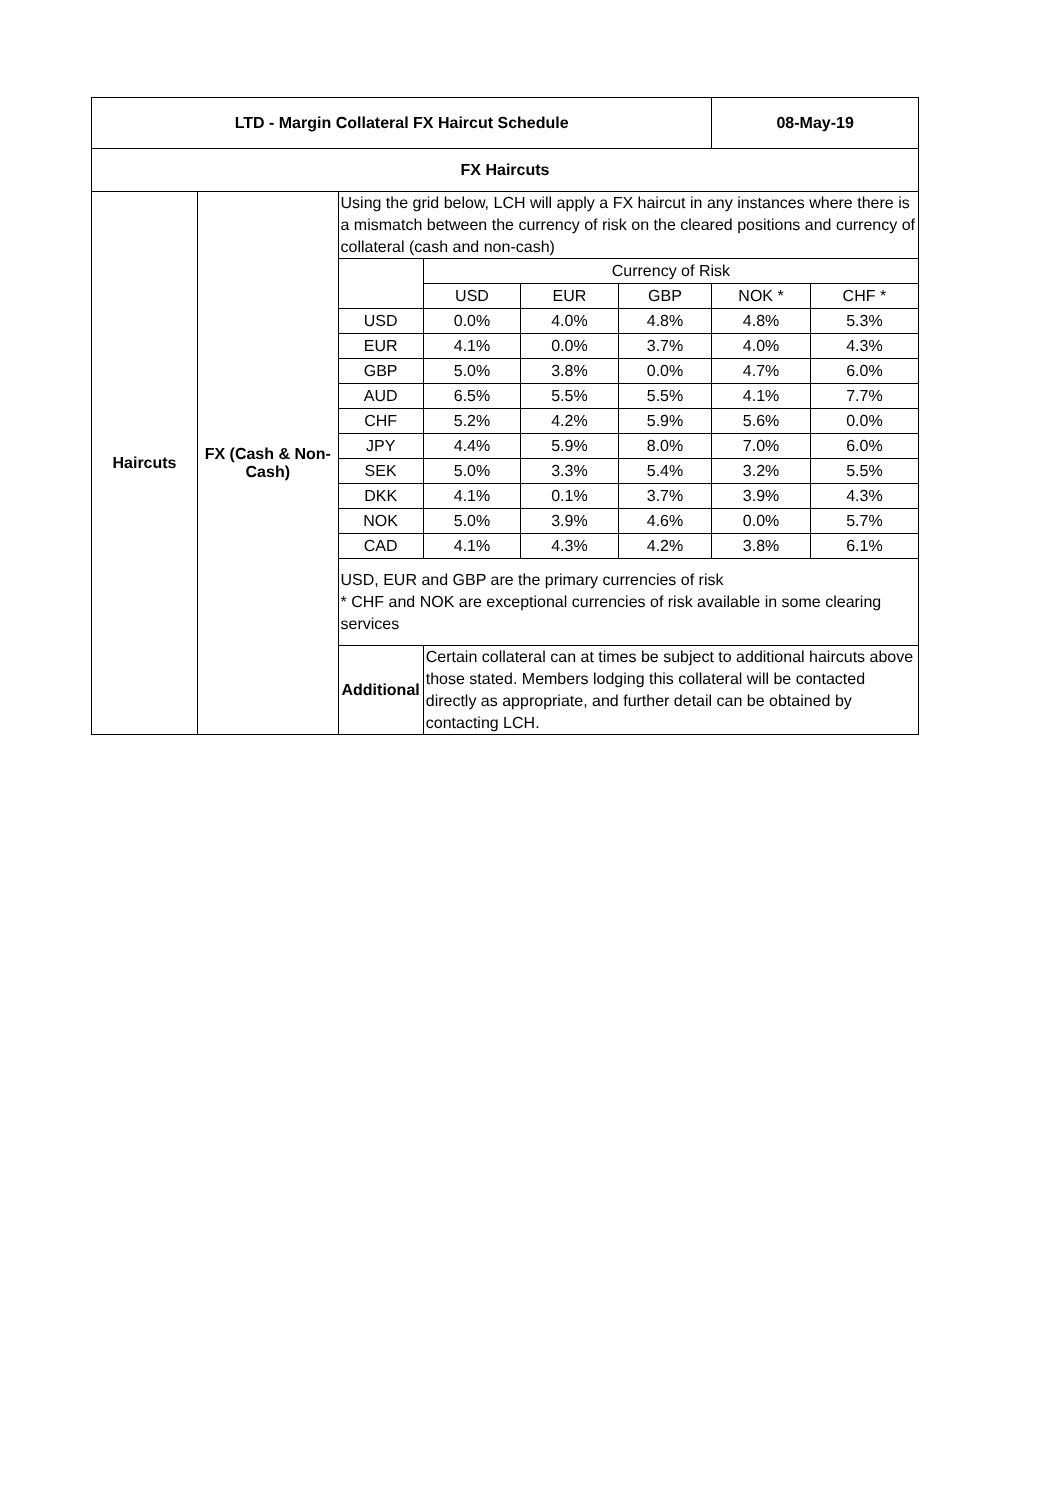| LTD - Margin Collateral FX Haircut Schedule | | | | | | 08-May-19 | |
| --- | --- | --- | --- | --- | --- | --- | --- |
| FX Haircuts | | | | | | | |
| Haircuts | FX (Cash & Non-Cash) | Using the grid below, LCH will apply a FX haircut in any instances where there is a mismatch between the currency of risk on the cleared positions and currency of collateral (cash and non-cash) | | | | | |
| | | | Currency of Risk | | | | |
| | | | USD | EUR | GBP | NOK * | CHF * |
| | | USD | 0.0% | 4.0% | 4.8% | 4.8% | 5.3% |
| | | EUR | 4.1% | 0.0% | 3.7% | 4.0% | 4.3% |
| | | GBP | 5.0% | 3.8% | 0.0% | 4.7% | 6.0% |
| | | AUD | 6.5% | 5.5% | 5.5% | 4.1% | 7.7% |
| | | CHF | 5.2% | 4.2% | 5.9% | 5.6% | 0.0% |
| | | JPY | 4.4% | 5.9% | 8.0% | 7.0% | 6.0% |
| | | SEK | 5.0% | 3.3% | 5.4% | 3.2% | 5.5% |
| | | DKK | 4.1% | 0.1% | 3.7% | 3.9% | 4.3% |
| | | NOK | 5.0% | 3.9% | 4.6% | 0.0% | 5.7% |
| | | CAD | 4.1% | 4.3% | 4.2% | 3.8% | 6.1% |
| | | USD, EUR and GBP are the primary currencies of risk * CHF and NOK are exceptional currencies of risk available in some clearing services | | | | | |
| | | Additional | Certain collateral can at times be subject to additional haircuts above those stated. Members lodging this collateral will be contacted directly as appropriate, and further detail can be obtained by contacting LCH. | | | | |